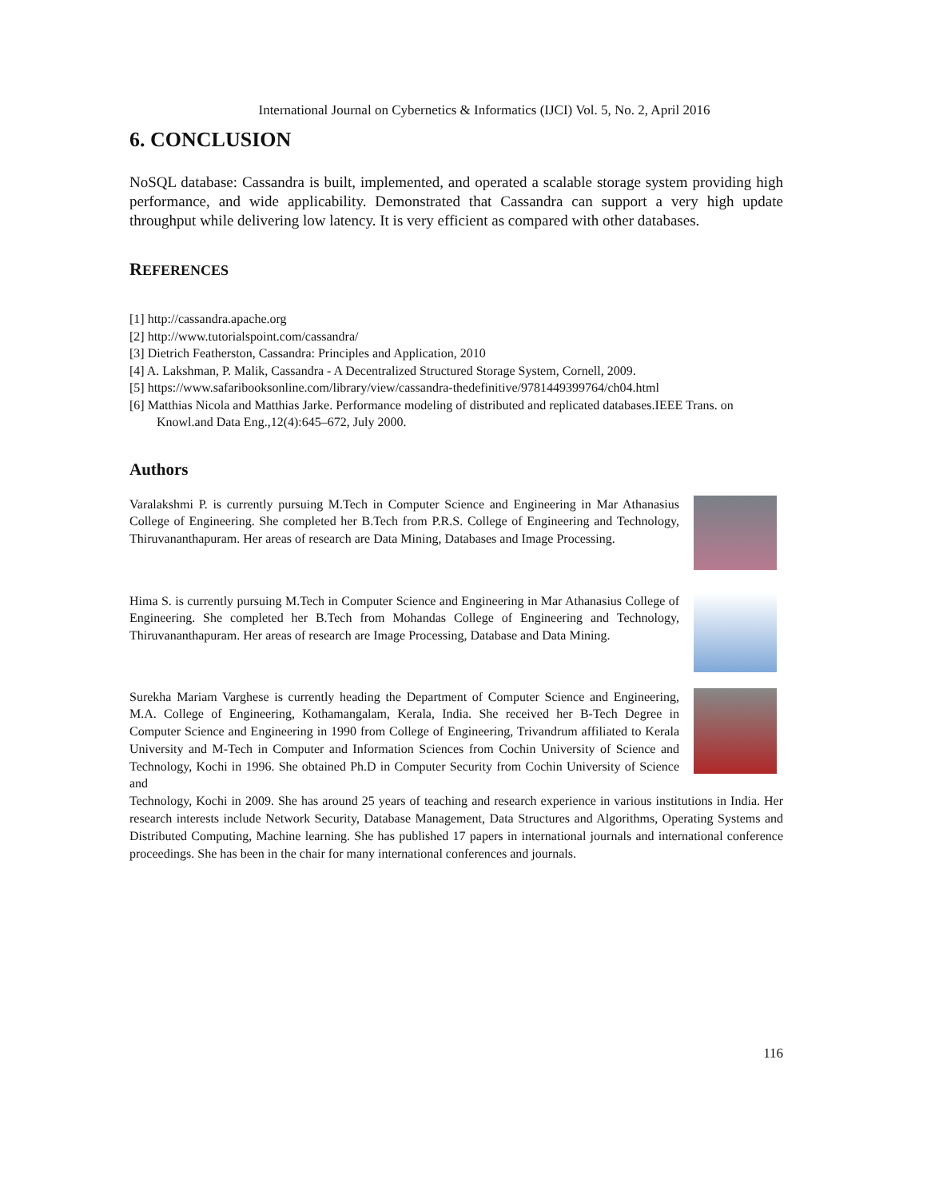International Journal on Cybernetics & Informatics (IJCI) Vol. 5, No. 2, April 2016
6. CONCLUSION
NoSQL database: Cassandra is built, implemented, and operated a scalable storage system providing high performance, and wide applicability. Demonstrated that Cassandra can support a very high update throughput while delivering low latency. It is very efficient as compared with other databases.
REFERENCES
[1] http://cassandra.apache.org
[2] http://www.tutorialspoint.com/cassandra/
[3] Dietrich Featherston, Cassandra: Principles and Application, 2010
[4] A. Lakshman, P. Malik, Cassandra - A Decentralized Structured Storage System, Cornell, 2009.
[5] https://www.safaribooksonline.com/library/view/cassandra-thedefinitive/9781449399764/ch04.html
[6] Matthias Nicola and Matthias Jarke. Performance modeling of distributed and replicated databases.IEEE Trans. on Knowl.and Data Eng.,12(4):645–672, July 2000.
Authors
Varalakshmi P. is currently pursuing M.Tech in Computer Science and Engineering in Mar Athanasius College of Engineering. She completed her B.Tech from P.R.S. College of Engineering and Technology, Thiruvananthapuram. Her areas of research are Data Mining, Databases and Image Processing.
Hima S. is currently pursuing M.Tech in Computer Science and Engineering in Mar Athanasius College of Engineering. She completed her B.Tech from Mohandas College of Engineering and Technology, Thiruvananthapuram. Her areas of research are Image Processing, Database and Data Mining.
Surekha Mariam Varghese is currently heading the Department of Computer Science and Engineering, M.A. College of Engineering, Kothamangalam, Kerala, India. She received her B-Tech Degree in Computer Science and Engineering in 1990 from College of Engineering, Trivandrum affiliated to Kerala University and M-Tech in Computer and Information Sciences from Cochin University of Science and Technology, Kochi in 1996. She obtained Ph.D in Computer Security from Cochin University of Science and
Technology, Kochi in 2009. She has around 25 years of teaching and research experience in various institutions in India. Her research interests include Network Security, Database Management, Data Structures and Algorithms, Operating Systems and Distributed Computing, Machine learning. She has published 17 papers in international journals and international conference proceedings. She has been in the chair for many international conferences and journals.
116